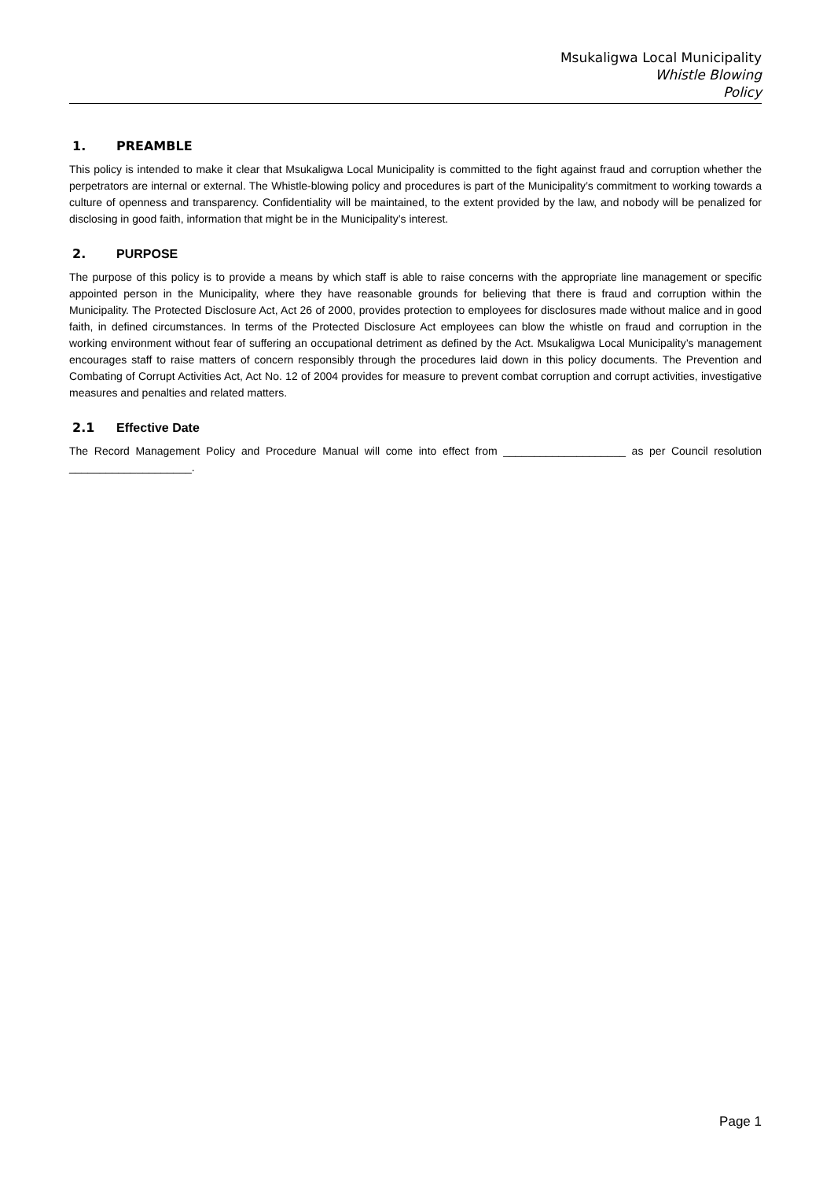Msukaligwa Local Municipality
Whistle Blowing
Policy
1. PREAMBLE
This policy is intended to make it clear that Msukaligwa Local Municipality is committed to the fight against fraud and corruption whether the perpetrators are internal or external. The Whistle-blowing policy and procedures is part of the Municipality’s commitment to working towards a culture of openness and transparency. Confidentiality will be maintained, to the extent provided by the law, and nobody will be penalized for disclosing in good faith, information that might be in the Municipality’s interest.
2. PURPOSE
The purpose of this policy is to provide a means by which staff is able to raise concerns with the appropriate line management or specific appointed person in the Municipality, where they have reasonable grounds for believing that there is fraud and corruption within the Municipality. The Protected Disclosure Act, Act 26 of 2000, provides protection to employees for disclosures made without malice and in good faith, in defined circumstances. In terms of the Protected Disclosure Act employees can blow the whistle on fraud and corruption in the working environment without fear of suffering an occupational detriment as defined by the Act. Msukaligwa Local Municipality’s management encourages staff to raise matters of concern responsibly through the procedures laid down in this policy documents. The Prevention and Combating of Corrupt Activities Act, Act No. 12 of 2004 provides for measure to prevent combat corruption and corrupt activities, investigative measures and penalties and related matters.
2.1 Effective Date
The Record Management Policy and Procedure Manual will come into effect from ____________________ as per Council resolution ____________________.
Page 1